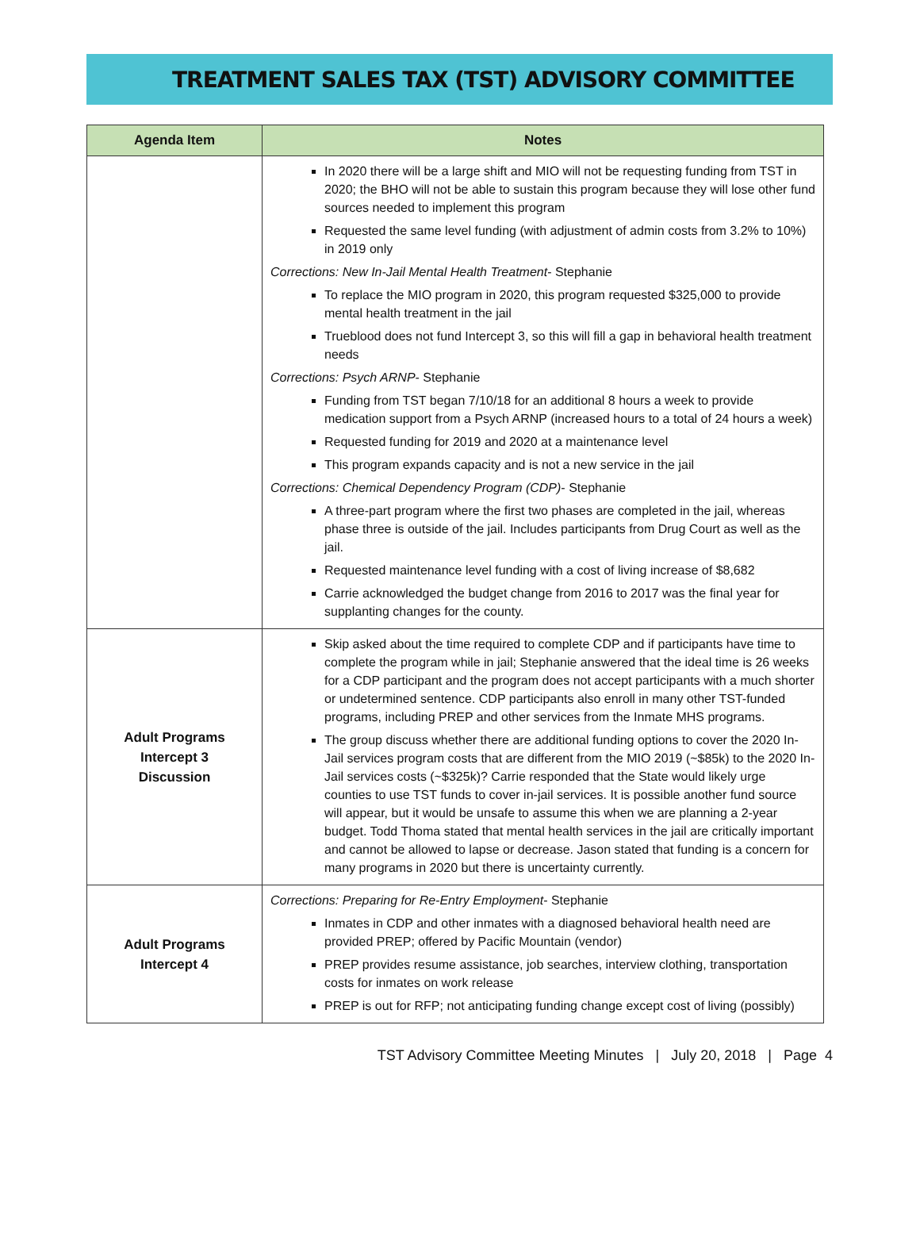TREATMENT SALES TAX (TST) ADVISORY COMMITTEE
| Agenda Item | Notes |
| --- | --- |
| | In 2020 there will be a large shift and MIO will not be requesting funding from TST in 2020; the BHO will not be able to sustain this program because they will lose other fund sources needed to implement this program Requested the same level funding (with adjustment of admin costs from 3.2% to 10%) in 2019 only Corrections: New In-Jail Mental Health Treatment - Stephanie To replace the MIO program in 2020, this program requested $325,000 to provide mental health treatment in the jail Trueblood does not fund Intercept 3, so this will fill a gap in behavioral health treatment needs Corrections: Psych ARNP - Stephanie Funding from TST began 7/10/18 for an additional 8 hours a week to provide medication support from a Psych ARNP (increased hours to a total of 24 hours a week) Requested funding for 2019 and 2020 at a maintenance level This program expands capacity and is not a new service in the jail Corrections: Chemical Dependency Program (CDP) - Stephanie A three-part program where the first two phases are completed in the jail, whereas phase three is outside of the jail. Includes participants from Drug Court as well as the jail. Requested maintenance level funding with a cost of living increase of $8,682 Carrie acknowledged the budget change from 2016 to 2017 was the final year for supplanting changes for the county. |
| Adult Programs Intercept 3 Discussion | Skip asked about the time required to complete CDP and if participants have time to complete the program while in jail; Stephanie answered that the ideal time is 26 weeks for a CDP participant and the program does not accept participants with a much shorter or undetermined sentence. CDP participants also enroll in many other TST-funded programs, including PREP and other services from the Inmate MHS programs. The group discuss whether there are additional funding options to cover the 2020 In-Jail services program costs that are different from the MIO 2019 (~$85k) to the 2020 In-Jail services costs (~$325k)? Carrie responded that the State would likely urge counties to use TST funds to cover in-jail services. It is possible another fund source will appear, but it would be unsafe to assume this when we are planning a 2-year budget. Todd Thoma stated that mental health services in the jail are critically important and cannot be allowed to lapse or decrease. Jason stated that funding is a concern for many programs in 2020 but there is uncertainty currently. |
| Adult Programs Intercept 4 | Corrections: Preparing for Re-Entry Employment - Stephanie Inmates in CDP and other inmates with a diagnosed behavioral health need are provided PREP; offered by Pacific Mountain (vendor) PREP provides resume assistance, job searches, interview clothing, transportation costs for inmates on work release PREP is out for RFP; not anticipating funding change except cost of living (possibly) |
TST Advisory Committee Meeting Minutes | July 20, 2018 | Page 4